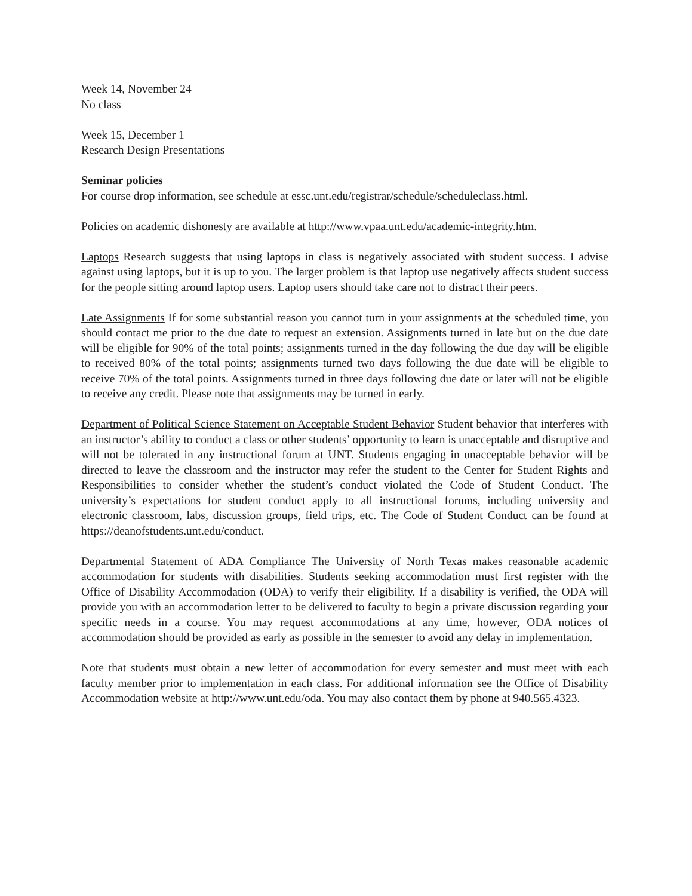Week 14, November 24
No class
Week 15, December 1
Research Design Presentations
Seminar policies
For course drop information, see schedule at essc.unt.edu/registrar/schedule/scheduleclass.html.
Policies on academic dishonesty are available at http://www.vpaa.unt.edu/academic-integrity.htm.
Laptops Research suggests that using laptops in class is negatively associated with student success. I advise against using laptops, but it is up to you. The larger problem is that laptop use negatively affects student success for the people sitting around laptop users. Laptop users should take care not to distract their peers.
Late Assignments If for some substantial reason you cannot turn in your assignments at the scheduled time, you should contact me prior to the due date to request an extension. Assignments turned in late but on the due date will be eligible for 90% of the total points; assignments turned in the day following the due day will be eligible to received 80% of the total points; assignments turned two days following the due date will be eligible to receive 70% of the total points. Assignments turned in three days following due date or later will not be eligible to receive any credit. Please note that assignments may be turned in early.
Department of Political Science Statement on Acceptable Student Behavior Student behavior that interferes with an instructor’s ability to conduct a class or other students’ opportunity to learn is unacceptable and disruptive and will not be tolerated in any instructional forum at UNT. Students engaging in unacceptable behavior will be directed to leave the classroom and the instructor may refer the student to the Center for Student Rights and Responsibilities to consider whether the student’s conduct violated the Code of Student Conduct. The university’s expectations for student conduct apply to all instructional forums, including university and electronic classroom, labs, discussion groups, field trips, etc. The Code of Student Conduct can be found at https://deanofstudents.unt.edu/conduct.
Departmental Statement of ADA Compliance The University of North Texas makes reasonable academic accommodation for students with disabilities. Students seeking accommodation must first register with the Office of Disability Accommodation (ODA) to verify their eligibility. If a disability is verified, the ODA will provide you with an accommodation letter to be delivered to faculty to begin a private discussion regarding your specific needs in a course. You may request accommodations at any time, however, ODA notices of accommodation should be provided as early as possible in the semester to avoid any delay in implementation.
Note that students must obtain a new letter of accommodation for every semester and must meet with each faculty member prior to implementation in each class. For additional information see the Office of Disability Accommodation website at http://www.unt.edu/oda. You may also contact them by phone at 940.565.4323.